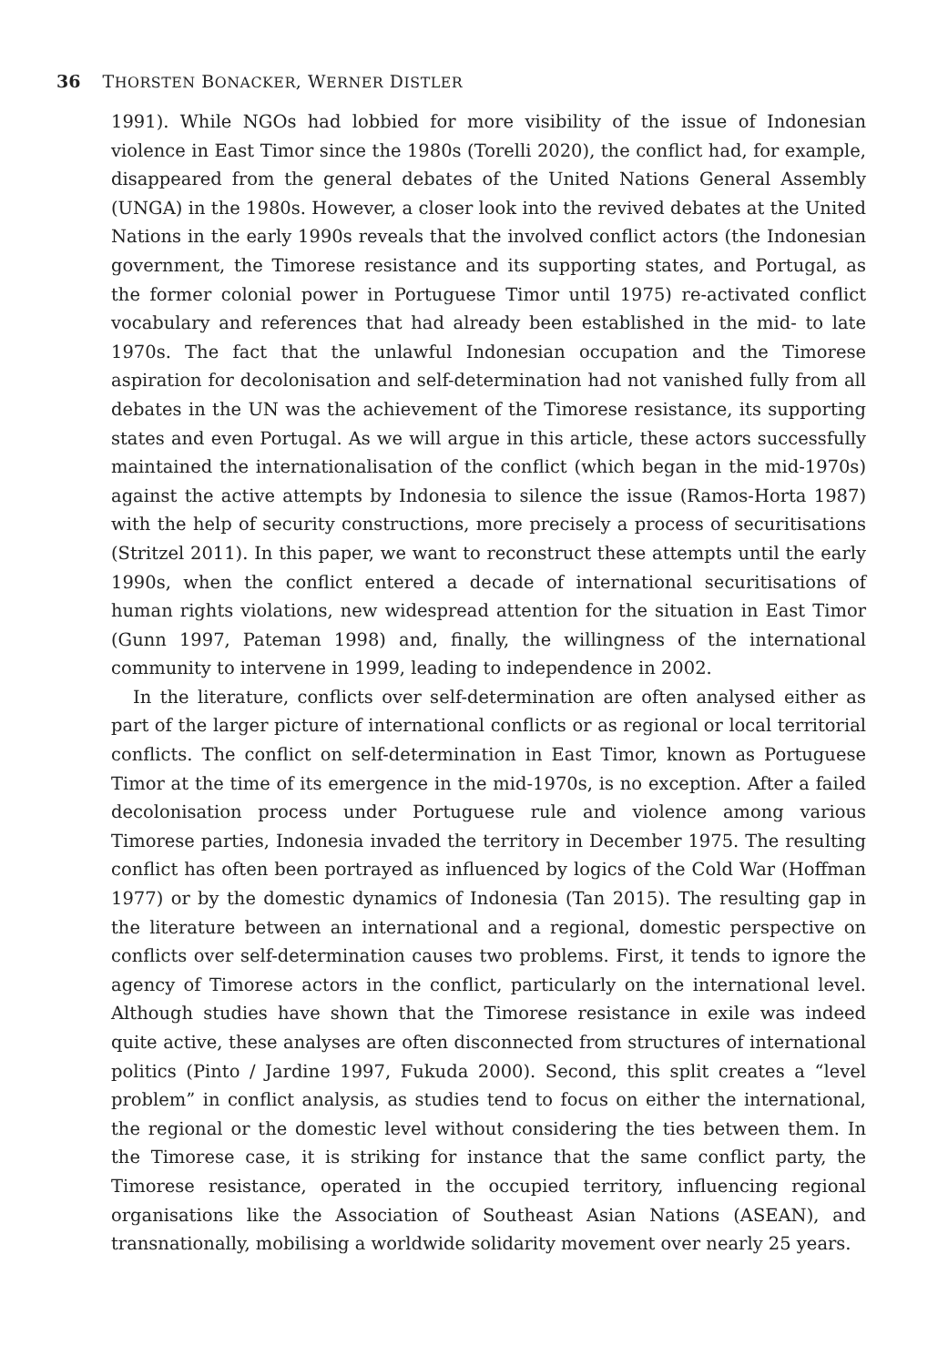36 THORSTEN BONACKER, WERNER DISTLER
1991). While NGOs had lobbied for more visibility of the issue of Indonesian violence in East Timor since the 1980s (Torelli 2020), the conflict had, for example, disappeared from the general debates of the United Nations General Assembly (UNGA) in the 1980s. However, a closer look into the revived debates at the United Nations in the early 1990s reveals that the involved conflict actors (the Indonesian government, the Timorese resistance and its supporting states, and Portugal, as the former colonial power in Portuguese Timor until 1975) re-activated conflict vocabulary and references that had already been established in the mid- to late 1970s. The fact that the unlawful Indonesian occupation and the Timorese aspiration for decolonisation and self-determination had not vanished fully from all debates in the UN was the achievement of the Timorese resistance, its supporting states and even Portugal. As we will argue in this article, these actors successfully maintained the internationalisation of the conflict (which began in the mid-1970s) against the active attempts by Indonesia to silence the issue (Ramos-Horta 1987) with the help of security constructions, more precisely a process of securitisations (Stritzel 2011). In this paper, we want to reconstruct these attempts until the early 1990s, when the conflict entered a decade of international securitisations of human rights violations, new widespread attention for the situation in East Timor (Gunn 1997, Pateman 1998) and, finally, the willingness of the international community to intervene in 1999, leading to independence in 2002.
In the literature, conflicts over self-determination are often analysed either as part of the larger picture of international conflicts or as regional or local territorial conflicts. The conflict on self-determination in East Timor, known as Portuguese Timor at the time of its emergence in the mid-1970s, is no exception. After a failed decolonisation process under Portuguese rule and violence among various Timorese parties, Indonesia invaded the territory in December 1975. The resulting conflict has often been portrayed as influenced by logics of the Cold War (Hoffman 1977) or by the domestic dynamics of Indonesia (Tan 2015). The resulting gap in the literature between an international and a regional, domestic perspective on conflicts over self-determination causes two problems. First, it tends to ignore the agency of Timorese actors in the conflict, particularly on the international level. Although studies have shown that the Timorese resistance in exile was indeed quite active, these analyses are often disconnected from structures of international politics (Pinto / Jardine 1997, Fukuda 2000). Second, this split creates a “level problem” in conflict analysis, as studies tend to focus on either the international, the regional or the domestic level without considering the ties between them. In the Timorese case, it is striking for instance that the same conflict party, the Timorese resistance, operated in the occupied territory, influencing regional organisations like the Association of Southeast Asian Nations (ASEAN), and transnationally, mobilising a worldwide solidarity movement over nearly 25 years.